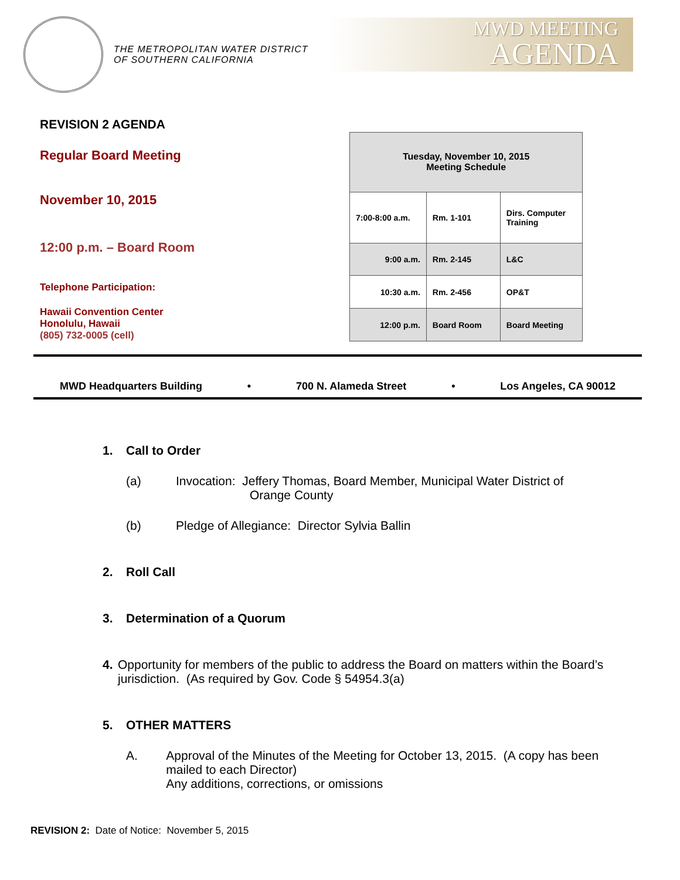THE METROPOLITAN WATER DISTRICT
OF SOUTHERN CALIFORNIA
MWD MEETING
AGENDA
REVISION 2 AGENDA
Regular Board Meeting
November 10, 2015
12:00 p.m. – Board Room
Telephone Participation:
Hawaii Convention Center
Honolulu, Hawaii
(805) 732-0005 (cell)
| Tuesday, November 10, 2015 Meeting Schedule | | |
| --- | --- | --- |
| 7:00-8:00 a.m. | Rm. 1-101 | Dirs. Computer Training |
| 9:00 a.m. | Rm. 2-145 | L&C |
| 10:30 a.m. | Rm. 2-456 | OP&T |
| 12:00 p.m. | Board Room | Board Meeting |
MWD Headquarters Building • 700 N. Alameda Street • Los Angeles, CA 90012
1. Call to Order
(a) Invocation: Jeffery Thomas, Board Member, Municipal Water District of
Orange County
(b) Pledge of Allegiance: Director Sylvia Ballin
2. Roll Call
3. Determination of a Quorum
4. Opportunity for members of the public to address the Board on matters within the Board’s jurisdiction. (As required by Gov. Code § 54954.3(a)
5. OTHER MATTERS
A. Approval of the Minutes of the Meeting for October 13, 2015. (A copy has been mailed to each Director)
Any additions, corrections, or omissions
REVISION 2: Date of Notice: November 5, 2015